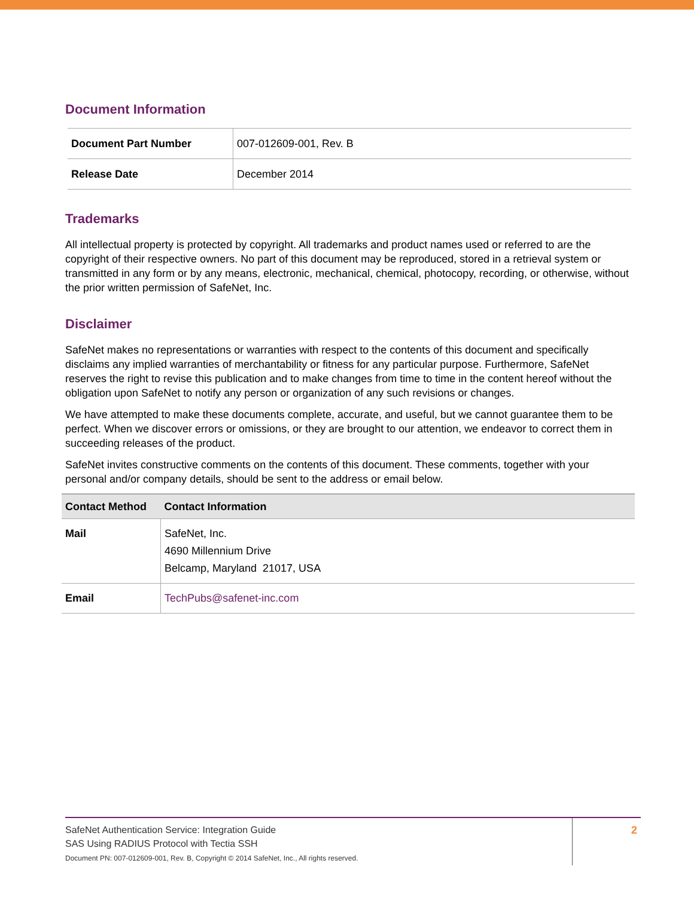Document Information
| Document Part Number | 007-012609-001, Rev. B |
| Release Date | December 2014 |
Trademarks
All intellectual property is protected by copyright. All trademarks and product names used or referred to are the copyright of their respective owners. No part of this document may be reproduced, stored in a retrieval system or transmitted in any form or by any means, electronic, mechanical, chemical, photocopy, recording, or otherwise, without the prior written permission of SafeNet, Inc.
Disclaimer
SafeNet makes no representations or warranties with respect to the contents of this document and specifically disclaims any implied warranties of merchantability or fitness for any particular purpose. Furthermore, SafeNet reserves the right to revise this publication and to make changes from time to time in the content hereof without the obligation upon SafeNet to notify any person or organization of any such revisions or changes.
We have attempted to make these documents complete, accurate, and useful, but we cannot guarantee them to be perfect. When we discover errors or omissions, or they are brought to our attention, we endeavor to correct them in succeeding releases of the product.
SafeNet invites constructive comments on the contents of this document. These comments, together with your personal and/or company details, should be sent to the address or email below.
| Contact Method | Contact Information |
| --- | --- |
| Mail | SafeNet, Inc. 4690 Millennium Drive Belcamp, Maryland 21017, USA |
| Email | TechPubs@safenet-inc.com |
SafeNet Authentication Service: Integration Guide
SAS Using RADIUS Protocol with Tectia SSH
Document PN: 007-012609-001, Rev. B, Copyright © 2014 SafeNet, Inc., All rights reserved.
2